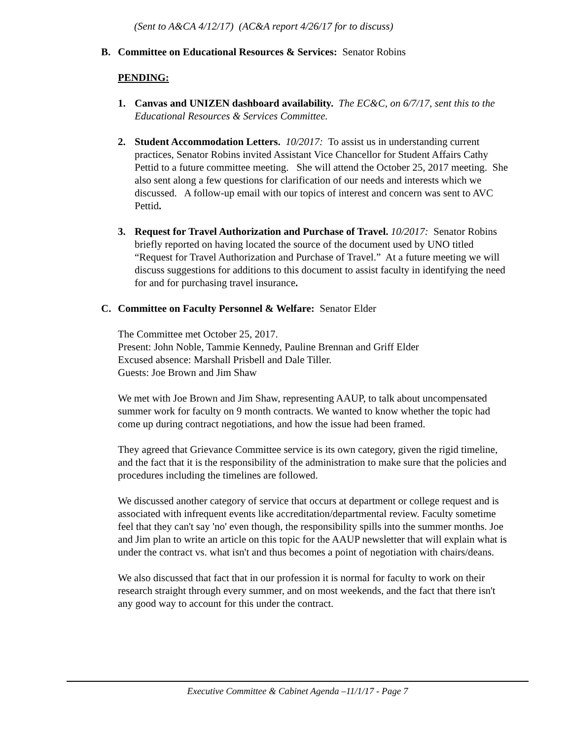(Sent to A&CA 4/12/17) (AC&A report 4/26/17 for to discuss)
B. Committee on Educational Resources & Services: Senator Robins
PENDING:
1. Canvas and UNIZEN dashboard availability. The EC&C, on 6/7/17, sent this to the Educational Resources & Services Committee.
2. Student Accommodation Letters. 10/2017: To assist us in understanding current practices, Senator Robins invited Assistant Vice Chancellor for Student Affairs Cathy Pettid to a future committee meeting. She will attend the October 25, 2017 meeting. She also sent along a few questions for clarification of our needs and interests which we discussed. A follow-up email with our topics of interest and concern was sent to AVC Pettid.
3. Request for Travel Authorization and Purchase of Travel. 10/2017: Senator Robins briefly reported on having located the source of the document used by UNO titled “Request for Travel Authorization and Purchase of Travel.” At a future meeting we will discuss suggestions for additions to this document to assist faculty in identifying the need for and for purchasing travel insurance.
C. Committee on Faculty Personnel & Welfare: Senator Elder
The Committee met October 25, 2017.
Present: John Noble, Tammie Kennedy, Pauline Brennan and Griff Elder
Excused absence: Marshall Prisbell and Dale Tiller.
Guests: Joe Brown and Jim Shaw
We met with Joe Brown and Jim Shaw, representing AAUP, to talk about uncompensated summer work for faculty on 9 month contracts. We wanted to know whether the topic had come up during contract negotiations, and how the issue had been framed.
They agreed that Grievance Committee service is its own category, given the rigid timeline, and the fact that it is the responsibility of the administration to make sure that the policies and procedures including the timelines are followed.
We discussed another category of service that occurs at department or college request and is associated with infrequent events like accreditation/departmental review. Faculty sometime feel that they can't say 'no' even though, the responsibility spills into the summer months. Joe and Jim plan to write an article on this topic for the AAUP newsletter that will explain what is under the contract vs. what isn't and thus becomes a point of negotiation with chairs/deans.
We also discussed that fact that in our profession it is normal for faculty to work on their research straight through every summer, and on most weekends, and the fact that there isn't any good way to account for this under the contract.
Executive Committee & Cabinet Agenda –11/1/17 - Page 7